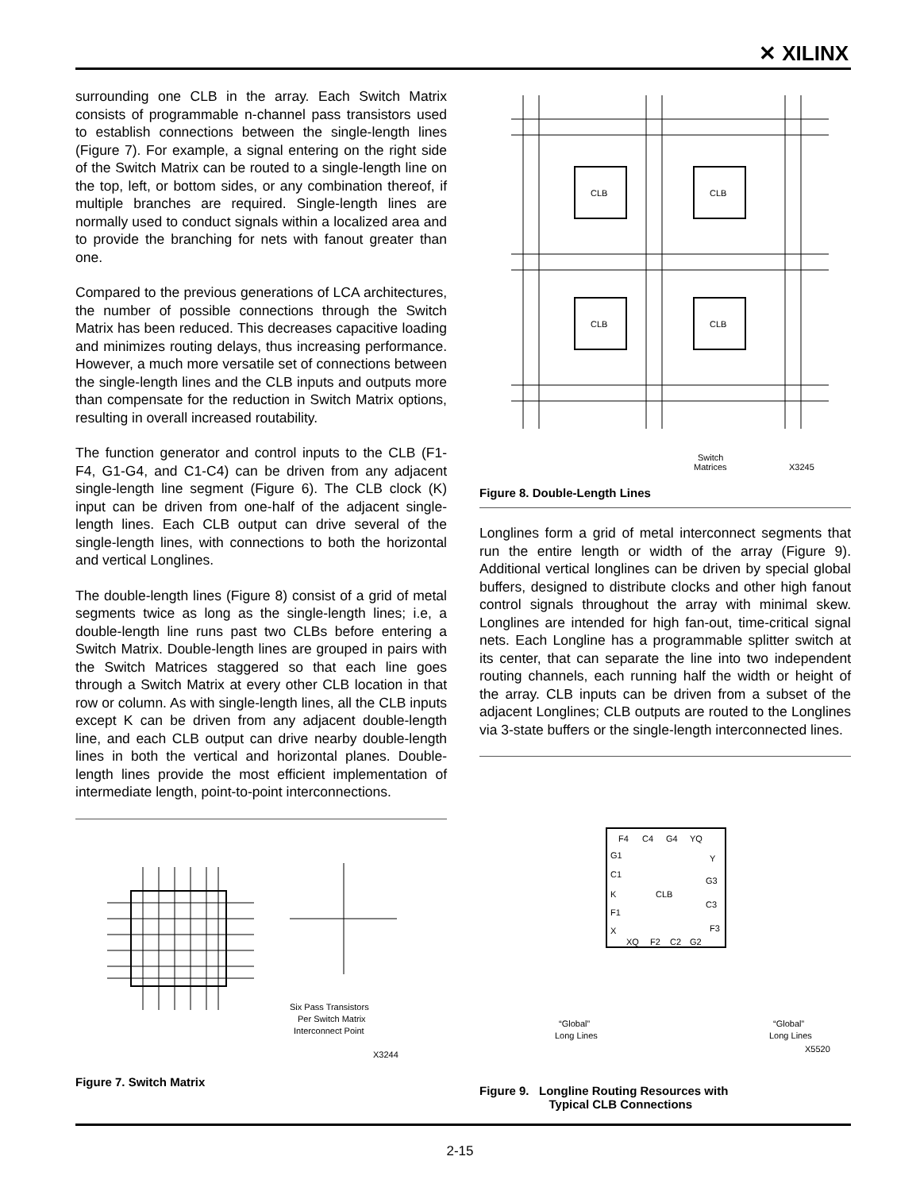✕ XILINX
surrounding one CLB in the array. Each Switch Matrix consists of programmable n-channel pass transistors used to establish connections between the single-length lines (Figure 7). For example, a signal entering on the right side of the Switch Matrix can be routed to a single-length line on the top, left, or bottom sides, or any combination thereof, if multiple branches are required. Single-length lines are normally used to conduct signals within a localized area and to provide the branching for nets with fanout greater than one.
Compared to the previous generations of LCA architectures, the number of possible connections through the Switch Matrix has been reduced. This decreases capacitive loading and minimizes routing delays, thus increasing performance. However, a much more versatile set of connections between the single-length lines and the CLB inputs and outputs more than compensate for the reduction in Switch Matrix options, resulting in overall increased routability.
The function generator and control inputs to the CLB (F1-F4, G1-G4, and C1-C4) can be driven from any adjacent single-length line segment (Figure 6). The CLB clock (K) input can be driven from one-half of the adjacent single-length lines. Each CLB output can drive several of the single-length lines, with connections to both the horizontal and vertical Longlines.
The double-length lines (Figure 8) consist of a grid of metal segments twice as long as the single-length lines; i.e, a double-length line runs past two CLBs before entering a Switch Matrix. Double-length lines are grouped in pairs with the Switch Matrices staggered so that each line goes through a Switch Matrix at every other CLB location in that row or column. As with single-length lines, all the CLB inputs except K can be driven from any adjacent double-length line, and each CLB output can drive nearby double-length lines in both the vertical and horizontal planes. Double-length lines provide the most efficient implementation of intermediate length, point-to-point interconnections.
Six Pass Transistors
Per Switch Matrix
Interconnect Point
X3244
Figure 7. Switch Matrix
CLB
CLB
CLB
CLB
Switch
Matrices
X3245
Figure 8. Double-Length Lines
Longlines form a grid of metal interconnect segments that run the entire length or width of the array (Figure 9). Additional vertical longlines can be driven by special global buffers, designed to distribute clocks and other high fanout control signals throughout the array with minimal skew. Longlines are intended for high fan-out, time-critical signal nets. Each Longline has a programmable splitter switch at its center, that can separate the line into two independent routing channels, each running half the width or height of the array. CLB inputs can be driven from a subset of the adjacent Longlines; CLB outputs are routed to the Longlines via 3-state buffers or the single-length interconnected lines.
F4
C4
G4
YQ
G1
Y
C1
G3
K
CLB
C3
F1
X
F3
XQ
F2
C2
G2
“Global”
Long Lines
“Global”
Long Lines
X5520
Figure 9. Longline Routing Resources with
Typical CLB Connections
2-15